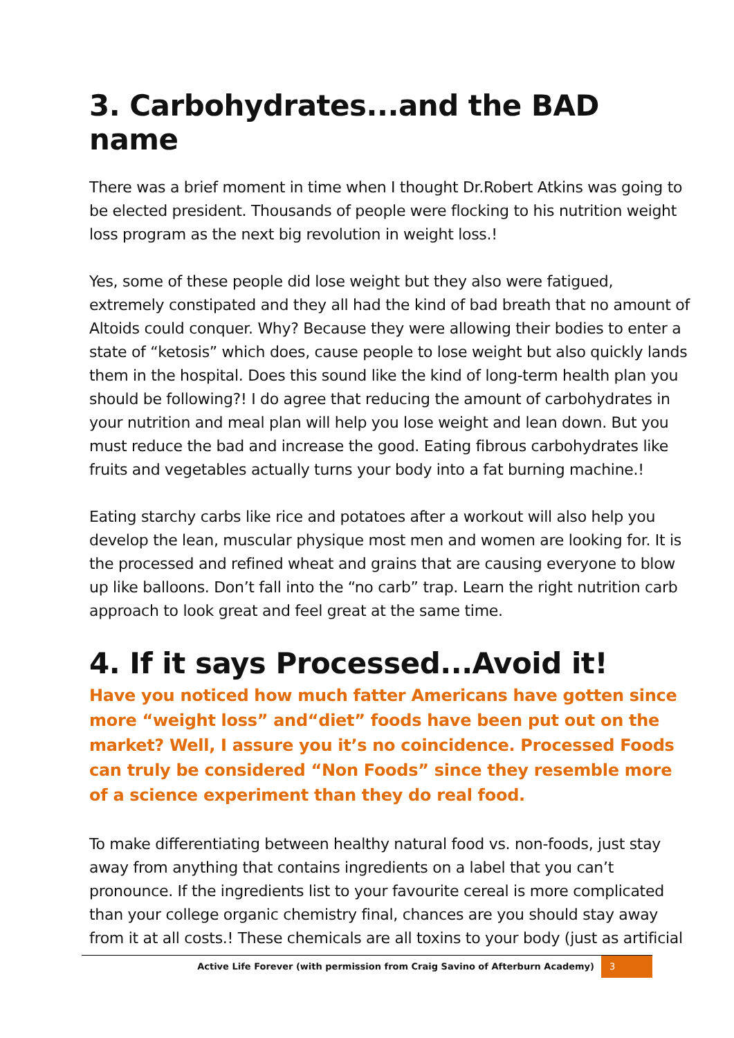3. Carbohydrates...and the BAD name
There was a brief moment in time when I thought Dr.Robert Atkins was going to be elected president. Thousands of people were flocking to his nutrition weight loss program as the next big revolution in weight loss.!
Yes, some of these people did lose weight but they also were fatigued, extremely constipated and they all had the kind of bad breath that no amount of Altoids could conquer. Why? Because they were allowing their bodies to enter a state of “ketosis” which does, cause people to lose weight but also quickly lands them in the hospital. Does this sound like the kind of long-term health plan you should be following?! I do agree that reducing the amount of carbohydrates in your nutrition and meal plan will help you lose weight and lean down. But you must reduce the bad and increase the good. Eating fibrous carbohydrates like fruits and vegetables actually turns your body into a fat burning machine.!
Eating starchy carbs like rice and potatoes after a workout will also help you develop the lean, muscular physique most men and women are looking for. It is the processed and refined wheat and grains that are causing everyone to blow up like balloons. Don’t fall into the “no carb” trap. Learn the right nutrition carb approach to look great and feel great at the same time.
4. If it says Processed...Avoid it!
Have you noticed how much fatter Americans have gotten since more “weight loss” and“diet” foods have been put out on the market? Well, I assure you it’s no coincidence. Processed Foods can truly be considered “Non Foods” since they resemble more of a science experiment than they do real food.
To make differentiating between healthy natural food vs. non-foods, just stay away from anything that contains ingredients on a label that you can’t pronounce. If the ingredients list to your favourite cereal is more complicated than your college organic chemistry final, chances are you should stay away from it at all costs.! These chemicals are all toxins to your body (just as artificial
Active Life Forever (with permission from Craig Savino of Afterburn Academy) 3